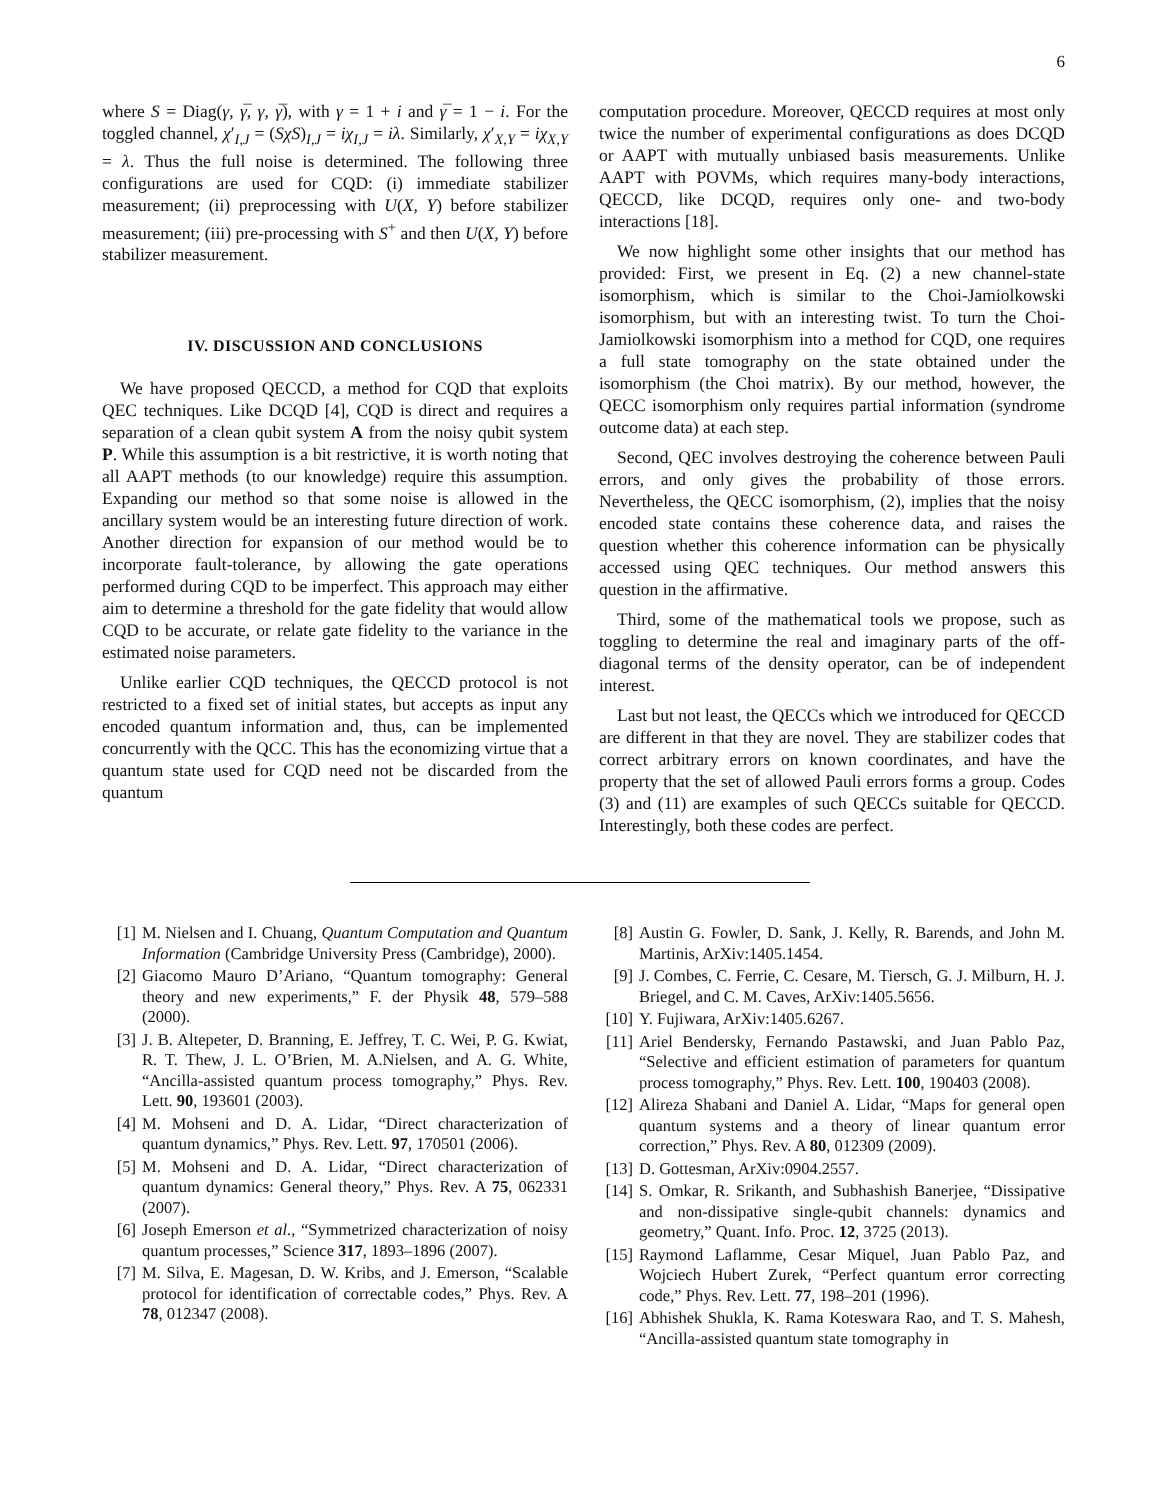6
where S = Diag(γ, γ̅, γ, γ̅), with γ = 1 + i and γ̅ = 1 − i. For the toggled channel, χ′<sub>I,J</sub> = (SχS)<sub>I,J</sub> = iχ<sub>I,J</sub> = iλ. Similarly, χ′<sub>X,Y</sub> = iχ<sub>X,Y</sub> = λ. Thus the full noise is determined. The following three configurations are used for CQD: (i) immediate stabilizer measurement; (ii) preprocessing with U(X, Y) before stabilizer measurement; (iii) pre-processing with S<sup>+</sup> and then U(X, Y) before stabilizer measurement.
IV. DISCUSSION AND CONCLUSIONS
We have proposed QECCD, a method for CQD that exploits QEC techniques. Like DCQD [4], CQD is direct and requires a separation of a clean qubit system A from the noisy qubit system P. While this assumption is a bit restrictive, it is worth noting that all AAPT methods (to our knowledge) require this assumption. Expanding our method so that some noise is allowed in the ancillary system would be an interesting future direction of work. Another direction for expansion of our method would be to incorporate fault-tolerance, by allowing the gate operations performed during CQD to be imperfect. This approach may either aim to determine a threshold for the gate fidelity that would allow CQD to be accurate, or relate gate fidelity to the variance in the estimated noise parameters.
Unlike earlier CQD techniques, the QECCD protocol is not restricted to a fixed set of initial states, but accepts as input any encoded quantum information and, thus, can be implemented concurrently with the QCC. This has the economizing virtue that a quantum state used for CQD need not be discarded from the quantum
computation procedure. Moreover, QECCD requires at most only twice the number of experimental configurations as does DCQD or AAPT with mutually unbiased basis measurements. Unlike AAPT with POVMs, which requires many-body interactions, QECCD, like DCQD, requires only one- and two-body interactions [18].
We now highlight some other insights that our method has provided: First, we present in Eq. (2) a new channel-state isomorphism, which is similar to the Choi-Jamiolkowski isomorphism, but with an interesting twist. To turn the Choi-Jamiolkowski isomorphism into a method for CQD, one requires a full state tomography on the state obtained under the isomorphism (the Choi matrix). By our method, however, the QECC isomorphism only requires partial information (syndrome outcome data) at each step.
Second, QEC involves destroying the coherence between Pauli errors, and only gives the probability of those errors. Nevertheless, the QECC isomorphism, (2), implies that the noisy encoded state contains these coherence data, and raises the question whether this coherence information can be physically accessed using QEC techniques. Our method answers this question in the affirmative.
Third, some of the mathematical tools we propose, such as toggling to determine the real and imaginary parts of the off-diagonal terms of the density operator, can be of independent interest.
Last but not least, the QECCs which we introduced for QECCD are different in that they are novel. They are stabilizer codes that correct arbitrary errors on known coordinates, and have the property that the set of allowed Pauli errors forms a group. Codes (3) and (11) are examples of such QECCs suitable for QECCD. Interestingly, both these codes are perfect.
[1] M. Nielsen and I. Chuang, Quantum Computation and Quantum Information (Cambridge University Press (Cambridge), 2000).
[2] Giacomo Mauro D’Ariano, “Quantum tomography: General theory and new experiments,” F. der Physik 48, 579–588 (2000).
[3] J. B. Altepeter, D. Branning, E. Jeffrey, T. C. Wei, P. G. Kwiat, R. T. Thew, J. L. O’Brien, M. A.Nielsen, and A. G. White, “Ancilla-assisted quantum process tomography,” Phys. Rev. Lett. 90, 193601 (2003).
[4] M. Mohseni and D. A. Lidar, “Direct characterization of quantum dynamics,” Phys. Rev. Lett. 97, 170501 (2006).
[5] M. Mohseni and D. A. Lidar, “Direct characterization of quantum dynamics: General theory,” Phys. Rev. A 75, 062331 (2007).
[6] Joseph Emerson et al., “Symmetrized characterization of noisy quantum processes,” Science 317, 1893–1896 (2007).
[7] M. Silva, E. Magesan, D. W. Kribs, and J. Emerson, “Scalable protocol for identification of correctable codes,” Phys. Rev. A 78, 012347 (2008).
[8] Austin G. Fowler, D. Sank, J. Kelly, R. Barends, and John M. Martinis, ArXiv:1405.1454.
[9] J. Combes, C. Ferrie, C. Cesare, M. Tiersch, G. J. Milburn, H. J. Briegel, and C. M. Caves, ArXiv:1405.5656.
[10] Y. Fujiwara, ArXiv:1405.6267.
[11] Ariel Bendersky, Fernando Pastawski, and Juan Pablo Paz, “Selective and efficient estimation of parameters for quantum process tomography,” Phys. Rev. Lett. 100, 190403 (2008).
[12] Alireza Shabani and Daniel A. Lidar, “Maps for general open quantum systems and a theory of linear quantum error correction,” Phys. Rev. A 80, 012309 (2009).
[13] D. Gottesman, ArXiv:0904.2557.
[14] S. Omkar, R. Srikanth, and Subhashish Banerjee, “Dissipative and non-dissipative single-qubit channels: dynamics and geometry,” Quant. Info. Proc. 12, 3725 (2013).
[15] Raymond Laflamme, Cesar Miquel, Juan Pablo Paz, and Wojciech Hubert Zurek, “Perfect quantum error correcting code,” Phys. Rev. Lett. 77, 198–201 (1996).
[16] Abhishek Shukla, K. Rama Koteswara Rao, and T. S. Mahesh, “Ancilla-assisted quantum state tomography in